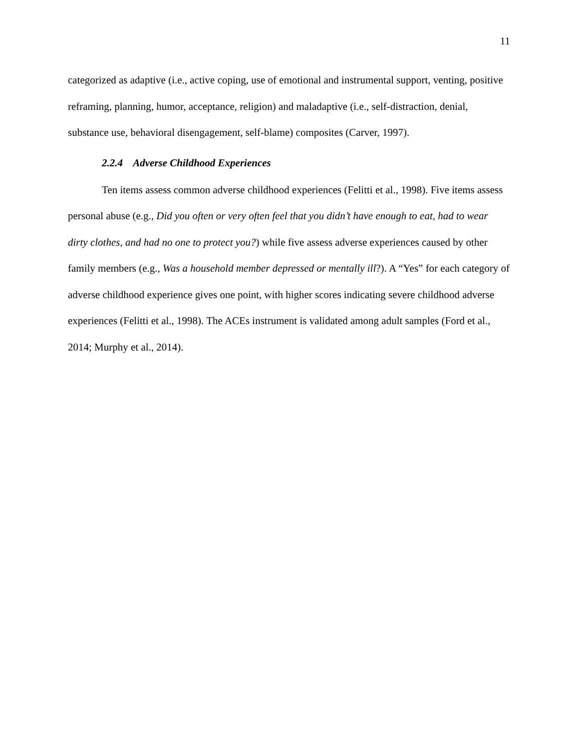11
categorized as adaptive (i.e., active coping, use of emotional and instrumental support, venting, positive reframing, planning, humor, acceptance, religion) and maladaptive (i.e., self-distraction, denial, substance use, behavioral disengagement, self-blame) composites (Carver, 1997).
2.2.4 Adverse Childhood Experiences
Ten items assess common adverse childhood experiences (Felitti et al., 1998). Five items assess personal abuse (e.g., Did you often or very often feel that you didn’t have enough to eat, had to wear dirty clothes, and had no one to protect you?) while five assess adverse experiences caused by other family members (e.g., Was a household member depressed or mentally ill?). A “Yes” for each category of adverse childhood experience gives one point, with higher scores indicating severe childhood adverse experiences (Felitti et al., 1998). The ACEs instrument is validated among adult samples (Ford et al., 2014; Murphy et al., 2014).